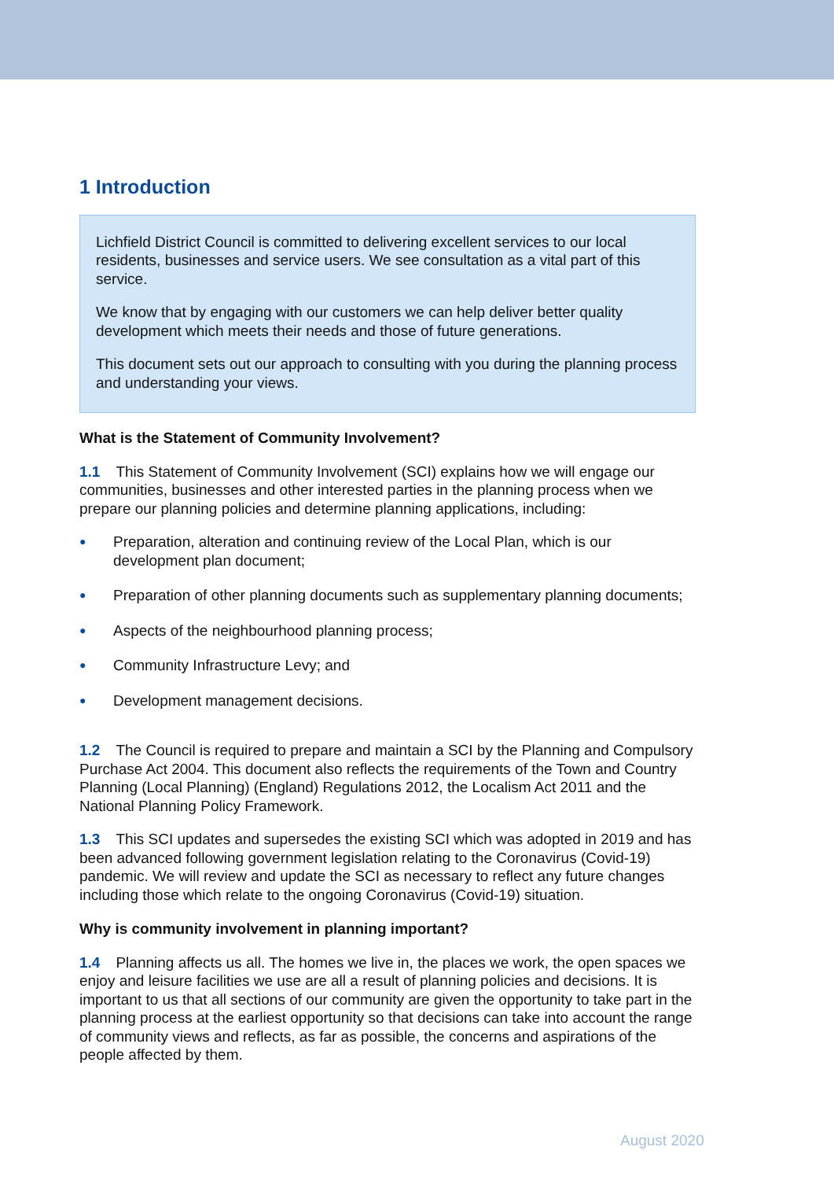1 Introduction
Lichfield District Council is committed to delivering excellent services to our local residents, businesses and service users. We see consultation as a vital part of this service.
We know that by engaging with our customers we can help deliver better quality development which meets their needs and those of future generations.
This document sets out our approach to consulting with you during the planning process and understanding your views.
What is the Statement of Community Involvement?
1.1 This Statement of Community Involvement (SCI) explains how we will engage our communities, businesses and other interested parties in the planning process when we prepare our planning policies and determine planning applications, including:
● Preparation, alteration and continuing review of the Local Plan, which is our development plan document;
● Preparation of other planning documents such as supplementary planning documents;
● Aspects of the neighbourhood planning process;
● Community Infrastructure Levy; and
● Development management decisions.
1.2 The Council is required to prepare and maintain a SCI by the Planning and Compulsory Purchase Act 2004. This document also reflects the requirements of the Town and Country Planning (Local Planning) (England) Regulations 2012, the Localism Act 2011 and the National Planning Policy Framework.
1.3 This SCI updates and supersedes the existing SCI which was adopted in 2019 and has been advanced following government legislation relating to the Coronavirus (Covid-19) pandemic. We will review and update the SCI as necessary to reflect any future changes including those which relate to the ongoing Coronavirus (Covid-19) situation.
Why is community involvement in planning important?
1.4 Planning affects us all. The homes we live in, the places we work, the open spaces we enjoy and leisure facilities we use are all a result of planning policies and decisions. It is important to us that all sections of our community are given the opportunity to take part in the planning process at the earliest opportunity so that decisions can take into account the range of community views and reflects, as far as possible, the concerns and aspirations of the people affected by them.
August 2020